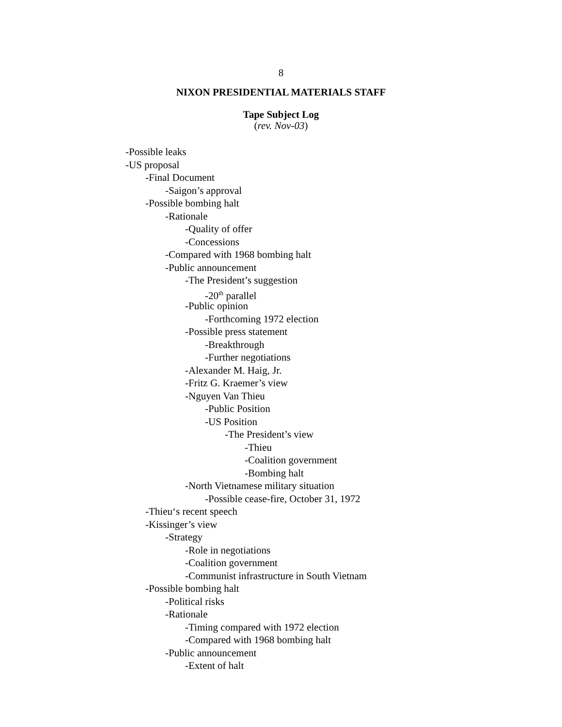8
NIXON PRESIDENTIAL MATERIALS STAFF
Tape Subject Log
(rev. Nov-03)
-Possible leaks
-US proposal
-Final Document
-Saigon’s approval
-Possible bombing halt
-Rationale
-Quality of offer
-Concessions
-Compared with 1968 bombing halt
-Public announcement
-The President’s suggestion
-20<sup>th</sup> parallel
-Public opinion
-Forthcoming 1972 election
-Possible press statement
-Breakthrough
-Further negotiations
-Alexander M. Haig, Jr.
-Fritz G. Kraemer’s view
-Nguyen Van Thieu
-Public Position
-US Position
-The President’s view
-Thieu
-Coalition government
-Bombing halt
-North Vietnamese military situation
-Possible cease-fire, October 31, 1972
-Thieu‘s recent speech
-Kissinger’s view
-Strategy
-Role in negotiations
-Coalition government
-Communist infrastructure in South Vietnam
-Possible bombing halt
-Political risks
-Rationale
-Timing compared with 1972 election
-Compared with 1968 bombing halt
-Public announcement
-Extent of halt